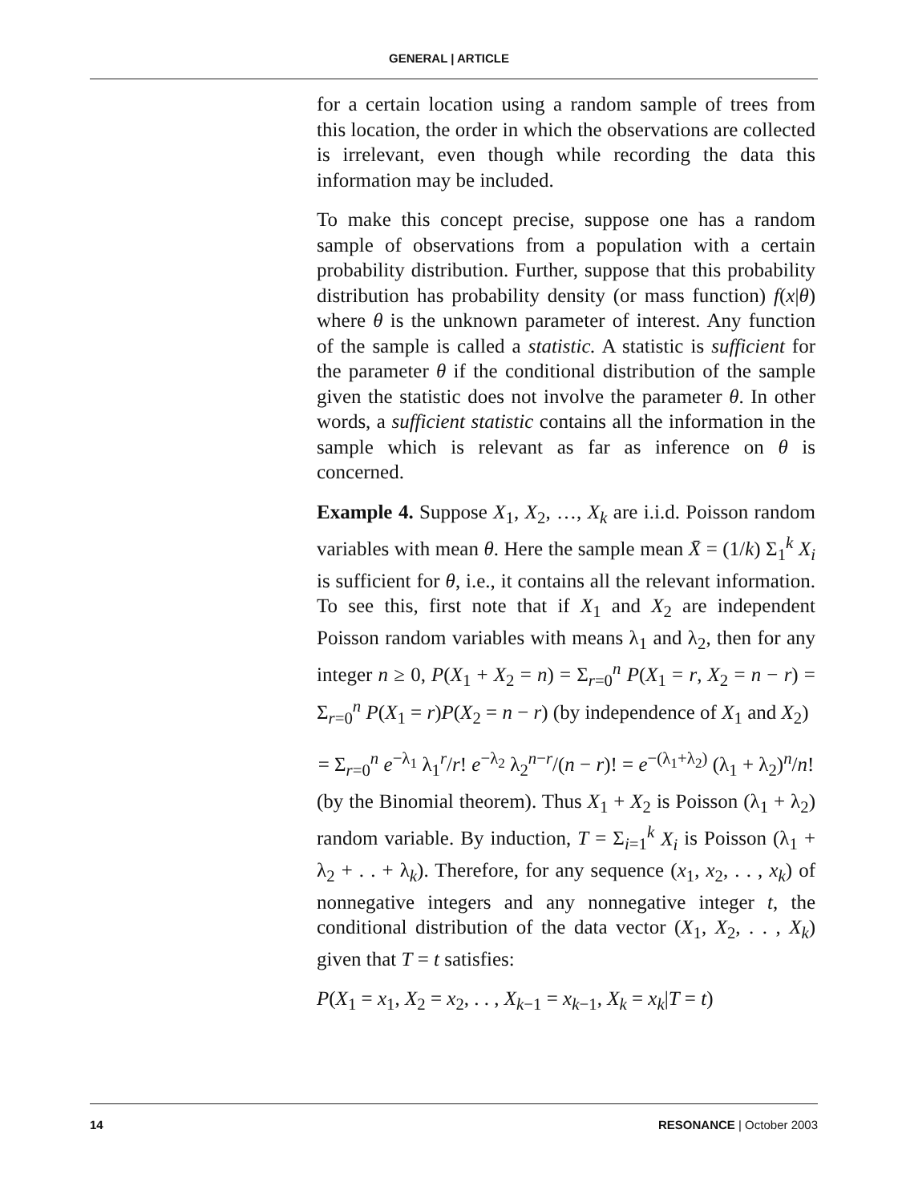GENERAL | ARTICLE
for a certain location using a random sample of trees from this location, the order in which the observations are collected is irrelevant, even though while recording the data this information may be included.
To make this concept precise, suppose one has a random sample of observations from a population with a certain probability distribution. Further, suppose that this probability distribution has probability density (or mass function) f(x|θ) where θ is the unknown parameter of interest. Any function of the sample is called a statistic. A statistic is sufficient for the parameter θ if the conditional distribution of the sample given the statistic does not involve the parameter θ. In other words, a sufficient statistic contains all the information in the sample which is relevant as far as inference on θ is concerned.
Example 4. Suppose X<sub>1</sub>, X<sub>2</sub>, …, X<sub>k</sub> are i.i.d. Poisson random variables with mean θ. Here the sample mean X̄ = (1/k) Σ<sub>1</sub><sup>k</sup> X<sub>i</sub> is sufficient for θ, i.e., it contains all the relevant information. To see this, first note that if X<sub>1</sub> and X<sub>2</sub> are independent Poisson random variables with means λ<sub>1</sub> and λ<sub>2</sub>, then for any integer n ≥ 0, P(X<sub>1</sub> + X<sub>2</sub> = n) = Σ<sub>r=0</sub><sup>n</sup> P(X<sub>1</sub> = r, X<sub>2</sub> = n − r) = Σ<sub>r=0</sub><sup>n</sup> P(X<sub>1</sub> = r)P(X<sub>2</sub> = n − r) (by independence of X<sub>1</sub> and X<sub>2</sub>)
= Σ<sub>r=0</sub><sup>n</sup> e<sup>−λ<sub>1</sub></sup> λ<sub>1</sub><sup>r</sup>/r! e<sup>−λ<sub>2</sub></sup> λ<sub>2</sub><sup>n−r</sup>/(n − r)! = e<sup>−(λ<sub>1</sub>+λ<sub>2</sub>)</sup> (λ<sub>1</sub> + λ<sub>2</sub>)<sup>n</sup>/n!
(by the Binomial theorem). Thus X<sub>1</sub> + X<sub>2</sub> is Poisson (λ<sub>1</sub> + λ<sub>2</sub>) random variable. By induction, T = Σ<sub>i=1</sub><sup>k</sup> X<sub>i</sub> is Poisson (λ<sub>1</sub> + λ<sub>2</sub> + . . + λ<sub>k</sub>). Therefore, for any sequence (x<sub>1</sub>, x<sub>2</sub>, . . , x<sub>k</sub>) of nonnegative integers and any nonnegative integer t, the conditional distribution of the data vector (X<sub>1</sub>, X<sub>2</sub>, . . , X<sub>k</sub>) given that T = t satisfies:
P(X<sub>1</sub> = x<sub>1</sub>, X<sub>2</sub> = x<sub>2</sub>, . . , X<sub>k−1</sub> = x<sub>k−1</sub>, X<sub>k</sub> = x<sub>k</sub>|T = t)
14 RESONANCE | October 2003